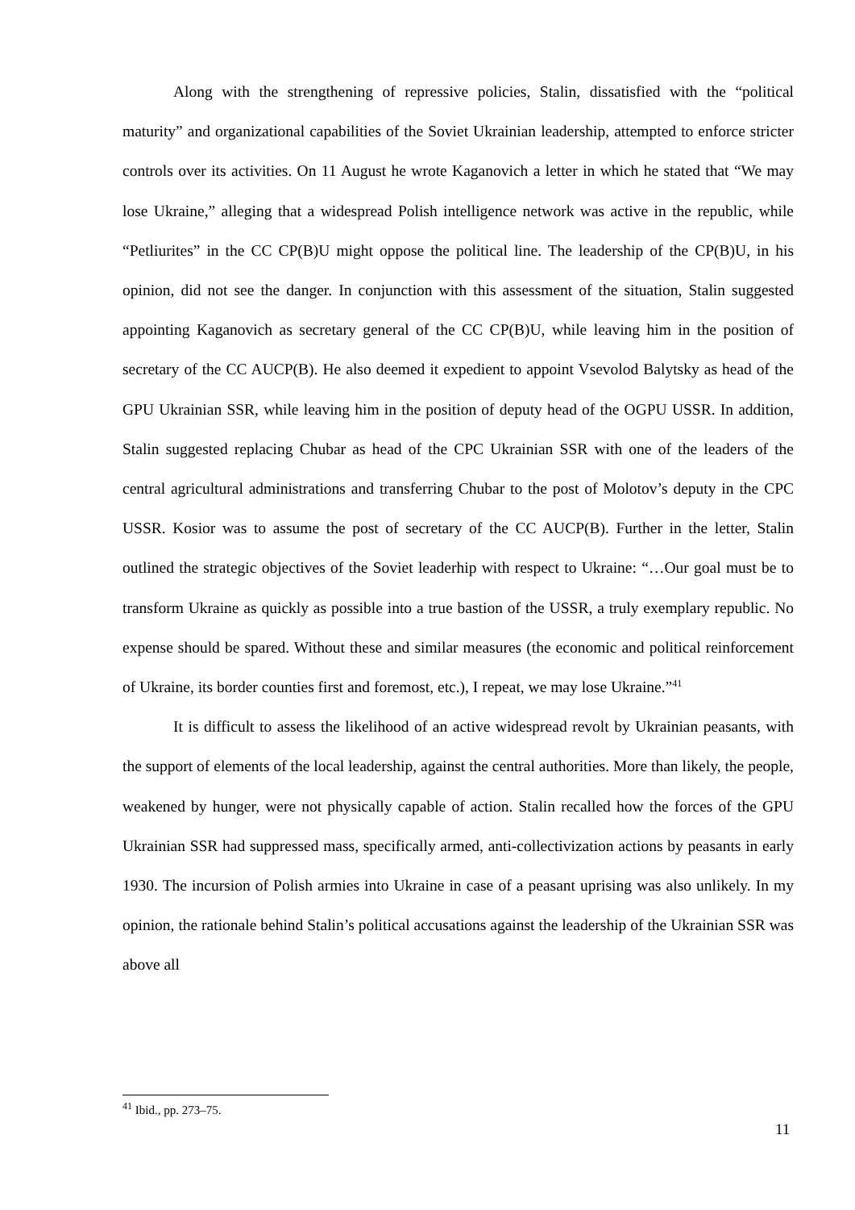Along with the strengthening of repressive policies, Stalin, dissatisfied with the “political maturity” and organizational capabilities of the Soviet Ukrainian leadership, attempted to enforce stricter controls over its activities. On 11 August he wrote Kaganovich a letter in which he stated that “We may lose Ukraine,” alleging that a widespread Polish intelligence network was active in the republic, while “Petliurites” in the CC CP(B)U might oppose the political line. The leadership of the CP(B)U, in his opinion, did not see the danger. In conjunction with this assessment of the situation, Stalin suggested appointing Kaganovich as secretary general of the CC CP(B)U, while leaving him in the position of secretary of the CC AUCP(B). He also deemed it expedient to appoint Vsevolod Balytsky as head of the GPU Ukrainian SSR, while leaving him in the position of deputy head of the OGPU USSR. In addition, Stalin suggested replacing Chubar as head of the CPC Ukrainian SSR with one of the leaders of the central agricultural administrations and transferring Chubar to the post of Molotov’s deputy in the CPC USSR. Kosior was to assume the post of secretary of the CC AUCP(B). Further in the letter, Stalin outlined the strategic objectives of the Soviet leaderhip with respect to Ukraine: “…Our goal must be to transform Ukraine as quickly as possible into a true bastion of the USSR, a truly exemplary republic. No expense should be spared. Without these and similar measures (the economic and political reinforcement of Ukraine, its border counties first and foremost, etc.), I repeat, we may lose Ukraine.”<sup>41</sup>
It is difficult to assess the likelihood of an active widespread revolt by Ukrainian peasants, with the support of elements of the local leadership, against the central authorities. More than likely, the people, weakened by hunger, were not physically capable of action. Stalin recalled how the forces of the GPU Ukrainian SSR had suppressed mass, specifically armed, anti-collectivization actions by peasants in early 1930. The incursion of Polish armies into Ukraine in case of a peasant uprising was also unlikely. In my opinion, the rationale behind Stalin’s political accusations against the leadership of the Ukrainian SSR was above all
<sup>41</sup> Ibid., pp. 273–75.
11